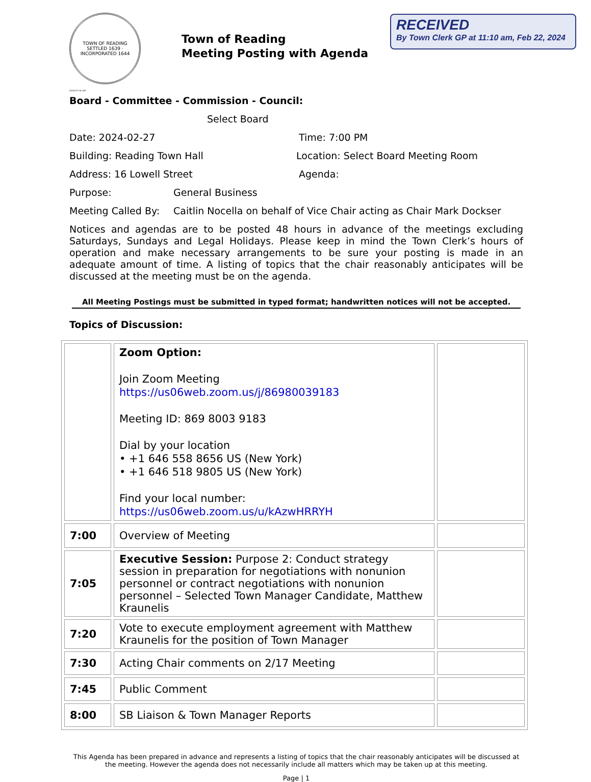TOWN OF READING
SETTLED 1639 · INCORPORATED 1644
Town of Reading
Meeting Posting with Agenda
RECEIVED
By Town Clerk GP at 11:10 am, Feb 22, 2024
2018-07-16 LAG
Board - Committee - Commission - Council:
Select Board
Date: 2024-02-27 Time: 7:00 PM
Building: Reading Town Hall Location: Select Board Meeting Room
Address: 16 Lowell Street Agenda:
Purpose: General Business
Meeting Called By: Caitlin Nocella on behalf of Vice Chair acting as Chair Mark Dockser
Notices and agendas are to be posted 48 hours in advance of the meetings excluding Saturdays, Sundays and Legal Holidays. Please keep in mind the Town Clerk’s hours of operation and make necessary arrangements to be sure your posting is made in an adequate amount of time. A listing of topics that the chair reasonably anticipates will be discussed at the meeting must be on the agenda.
All Meeting Postings must be submitted in typed format; handwritten notices will not be accepted.
Topics of Discussion:
| | Zoom Option: Join Zoom Meeting https://us06web.zoom.us/j/86980039183 Meeting ID: 869 8003 9183 Dial by your location • +1 646 558 8656 US (New York) • +1 646 518 9805 US (New York) Find your local number: https://us06web.zoom.us/u/kAzwHRRYH | |
| 7:00 | Overview of Meeting | |
| 7:05 | Executive Session: Purpose 2: Conduct strategy session in preparation for negotiations with nonunion personnel or contract negotiations with nonunion personnel – Selected Town Manager Candidate, Matthew Kraunelis | |
| 7:20 | Vote to execute employment agreement with Matthew Kraunelis for the position of Town Manager | |
| 7:30 | Acting Chair comments on 2/17 Meeting | |
| 7:45 | Public Comment | |
| 8:00 | SB Liaison & Town Manager Reports | |
This Agenda has been prepared in advance and represents a listing of topics that the chair reasonably anticipates will be discussed at the meeting. However the agenda does not necessarily include all matters which may be taken up at this meeting.
Page | 1